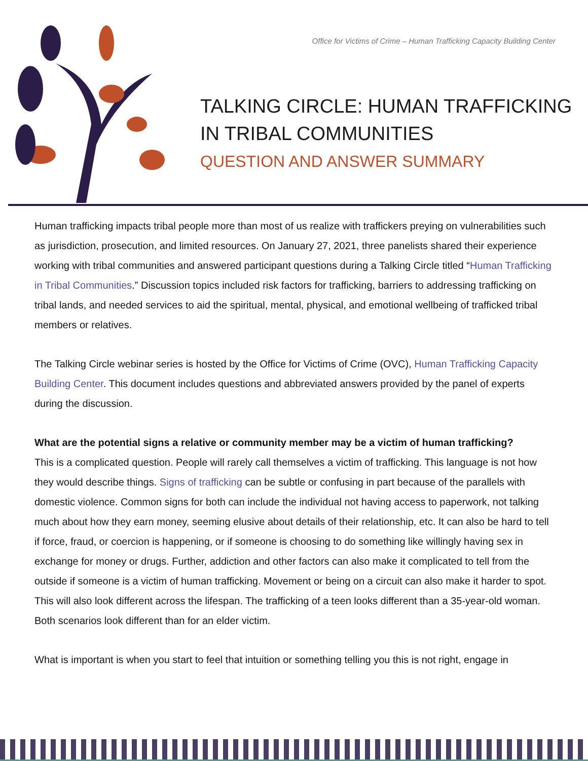Office for Victims of Crime – Human Trafficking Capacity Building Center
TALKING CIRCLE: HUMAN TRAFFICKING
IN TRIBAL COMMUNITIES
QUESTION AND ANSWER SUMMARY
Human trafficking impacts tribal people more than most of us realize with traffickers preying on vulnerabilities such as jurisdiction, prosecution, and limited resources. On January 27, 2021, three panelists shared their experience working with tribal communities and answered participant questions during a Talking Circle titled “Human Trafficking in Tribal Communities.” Discussion topics included risk factors for trafficking, barriers to addressing trafficking on tribal lands, and needed services to aid the spiritual, mental, physical, and emotional wellbeing of trafficked tribal members or relatives.
The Talking Circle webinar series is hosted by the Office for Victims of Crime (OVC), Human Trafficking Capacity Building Center. This document includes questions and abbreviated answers provided by the panel of experts during the discussion.
What are the potential signs a relative or community member may be a victim of human trafficking?
This is a complicated question. People will rarely call themselves a victim of trafficking. This language is not how they would describe things. Signs of trafficking can be subtle or confusing in part because of the parallels with domestic violence. Common signs for both can include the individual not having access to paperwork, not talking much about how they earn money, seeming elusive about details of their relationship, etc. It can also be hard to tell if force, fraud, or coercion is happening, or if someone is choosing to do something like willingly having sex in exchange for money or drugs. Further, addiction and other factors can also make it complicated to tell from the outside if someone is a victim of human trafficking. Movement or being on a circuit can also make it harder to spot. This will also look different across the lifespan. The trafficking of a teen looks different than a 35-year-old woman. Both scenarios look different than for an elder victim.
What is important is when you start to feel that intuition or something telling you this is not right, engage in